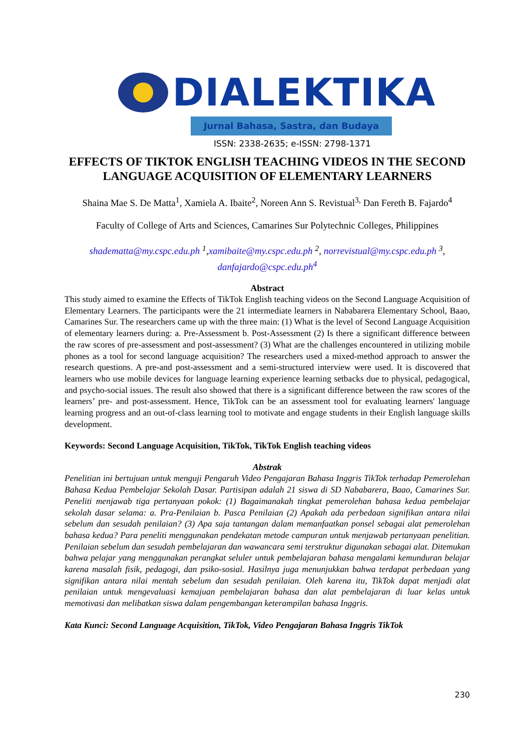DIALEKTIKA
Jurnal Bahasa, Sastra, dan Budaya
ISSN: 2338-2635; e-ISSN: 2798-1371
EFFECTS OF TIKTOK ENGLISH TEACHING VIDEOS IN THE SECOND LANGUAGE ACQUISITION OF ELEMENTARY LEARNERS
Shaina Mae S. De Matta<sup>1</sup>, Xamiela A. Ibaite<sup>2</sup>, Noreen Ann S. Revistual<sup>3,</sup> Dan Fereth B. Fajardo<sup>4</sup>
Faculty of College of Arts and Sciences, Camarines Sur Polytechnic Colleges, Philippines
shadematta@my.cspc.edu.ph <sup>1</sup>,xamibaite@my.cspc.edu.ph <sup>2</sup>, norrevistual@my.cspc.edu.ph <sup>3</sup>, danfajardo@cspc.edu.ph<sup>4</sup>
Abstract
This study aimed to examine the Effects of TikTok English teaching videos on the Second Language Acquisition of Elementary Learners. The participants were the 21 intermediate learners in Nababarera Elementary School, Baao, Camarines Sur. The researchers came up with the three main: (1) What is the level of Second Language Acquisition of elementary learners during: a. Pre-Assessment b. Post-Assessment (2) Is there a significant difference between the raw scores of pre-assessment and post-assessment? (3) What are the challenges encountered in utilizing mobile phones as a tool for second language acquisition? The researchers used a mixed-method approach to answer the research questions. A pre-and post-assessment and a semi-structured interview were used. It is discovered that learners who use mobile devices for language learning experience learning setbacks due to physical, pedagogical, and psycho-social issues. The result also showed that there is a significant difference between the raw scores of the learners’ pre- and post-assessment. Hence, TikTok can be an assessment tool for evaluating learners' language learning progress and an out-of-class learning tool to motivate and engage students in their English language skills development.
Keywords: Second Language Acquisition, TikTok, TikTok English teaching videos
Abstrak
Penelitian ini bertujuan untuk menguji Pengaruh Video Pengajaran Bahasa Inggris TikTok terhadap Pemerolehan Bahasa Kedua Pembelajar Sekolah Dasar. Partisipan adalah 21 siswa di SD Nababarera, Baao, Camarines Sur. Peneliti menjawab tiga pertanyaan pokok: (1) Bagaimanakah tingkat pemerolehan bahasa kedua pembelajar sekolah dasar selama: a. Pra-Penilaian b. Pasca Penilaian (2) Apakah ada perbedaan signifikan antara nilai sebelum dan sesudah penilaian? (3) Apa saja tantangan dalam memanfaatkan ponsel sebagai alat pemerolehan bahasa kedua? Para peneliti menggunakan pendekatan metode campuran untuk menjawab pertanyaan penelitian. Penilaian sebelum dan sesudah pembelajaran dan wawancara semi terstruktur digunakan sebagai alat. Ditemukan bahwa pelajar yang menggunakan perangkat seluler untuk pembelajaran bahasa mengalami kemunduran belajar karena masalah fisik, pedagogi, dan psiko-sosial. Hasilnya juga menunjukkan bahwa terdapat perbedaan yang signifikan antara nilai mentah sebelum dan sesudah penilaian. Oleh karena itu, TikTok dapat menjadi alat penilaian untuk mengevaluasi kemajuan pembelajaran bahasa dan alat pembelajaran di luar kelas untuk memotivasi dan melibatkan siswa dalam pengembangan keterampilan bahasa Inggris.
Kata Kunci: Second Language Acquisition, TikTok, Video Pengajaran Bahasa Inggris TikTok
230